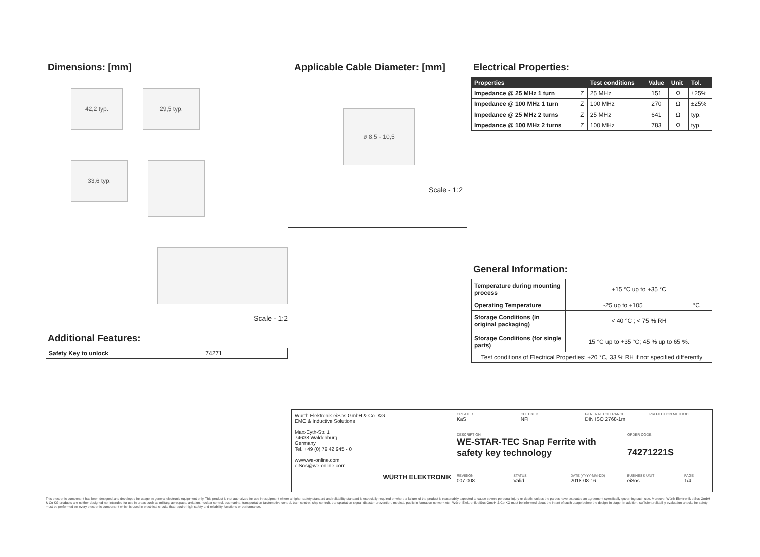Dimensions: [mm]
42,2 typ. 29,5 typ.
33,6 typ.
Scale - 1:2
Additional Features:
| Safety Key to unlock | 74271 |
Applicable Cable Diameter: [mm]
ø 8,5 - 10,5
Scale - 1:2
Electrical Properties:
| Properties | | Test conditions | Value | Unit | Tol. |
| --- | --- | --- | --- | --- | --- |
| Impedance @ 25 MHz 1 turn | Z | 25 MHz | 151 | Ω | ±25% |
| Impedance @ 100 MHz 1 turn | Z | 100 MHz | 270 | Ω | ±25% |
| Impedance @ 25 MHz 2 turns | Z | 25 MHz | 641 | Ω | typ. |
| Impedance @ 100 MHz 2 turns | Z | 100 MHz | 783 | Ω | typ. |
General Information:
| Temperature during mounting process | +15 °C up to +35 °C | |
| Operating Temperature | -25 up to +105 | °C |
| Storage Conditions (in original packaging) | < 40 °C ; < 75 % RH | |
| Storage Conditions (for single parts) | 15 °C up to +35 °C; 45 % up to 65 %. | |
| Test conditions of Electrical Properties: +20 °C, 33 % RH if not specified differently | | |
Würth Elektronik eiSos GmbH & Co. KG
EMC & Inductive Solutions
Max-Eyth-Str. 1
74638 Waldenburg
Germany
Tel. +49 (0) 79 42 945 - 0
www.we-online.com
eiSos@we-online.com
WÜRTH ELEKTRONIK
CREATED
KaS
CHECKED
NFi
GENERAL TOLERANCE
DIN ISO 2768-1m
PROJECTION METHOD
DESCRIPTION
WE-STAR-TEC Snap Ferrite with safety key technology
ORDER CODE
74271221S
REVISION
007.008
STATUS
Valid
DATE (YYYY-MM-DD)
2018-08-16
BUSINESS UNIT
eiSos
PAGE
1/4
This electronic component has been designed and developed for usage in general electronic equipment only. This product is not authorized for use in equipment where a higher safety standard and reliability standard is especially required or where a failure of the product is reasonably expected to cause severe personal injury or death, unless the parties have executed an agreement specifically governing such use. Moreover Würth Elektronik eiSos GmbH & Co KG products are neither designed nor intended for use in areas such as military, aerospace, aviation, nuclear control, submarine, transportation (automotive control, train control, ship control), transportation signal, disaster prevention, medical, public information network etc.. Würth Elektronik eiSos GmbH & Co KG must be informed about the intent of such usage before the design-in stage. In addition, sufficient reliability evaluation checks for safety must be performed on every electronic component which is used in electrical circuits that require high safety and reliability functions or performance.